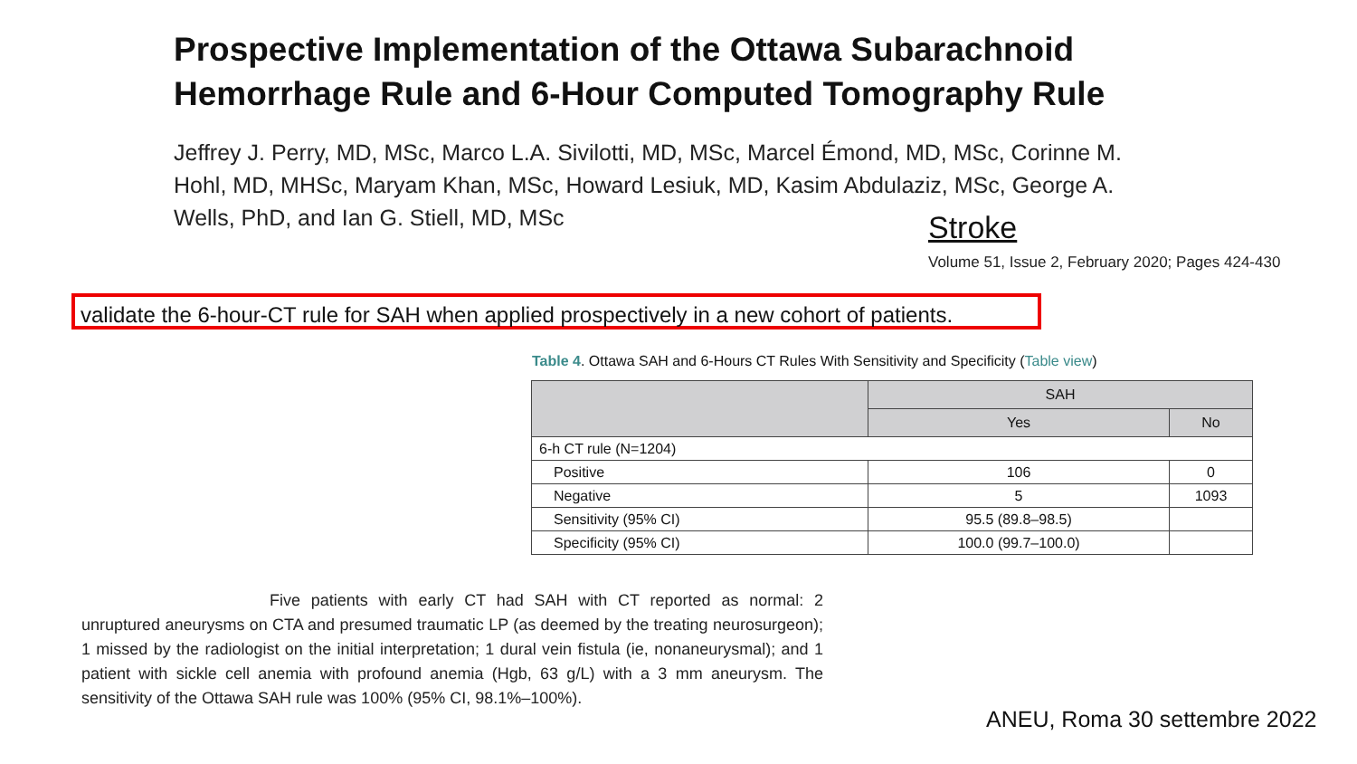Prospective Implementation of the Ottawa Subarachnoid
Hemorrhage Rule and 6-Hour Computed Tomography Rule
Jeffrey J. Perry, MD, MSc, Marco L.A. Sivilotti, MD, MSc, Marcel Émond, MD, MSc, Corinne M. Hohl, MD, MHSc, Maryam Khan, MSc, Howard Lesiuk, MD, Kasim Abdulaziz, MSc, George A. Wells, PhD, and Ian G. Stiell, MD, MSc
Stroke
Volume 51, Issue 2, February 2020; Pages 424-430
validate the 6-hour-CT rule for SAH when applied prospectively in a new cohort of patients.
Table 4. Ottawa SAH and 6-Hours CT Rules With Sensitivity and Specificity (Table view)
| | SAH | |
| --- | --- | --- |
| | Yes | No |
| 6-h CT rule (N=1204) | | |
| Positive | 106 | 0 |
| Negative | 5 | 1093 |
| Sensitivity (95% CI) | 95.5 (89.8–98.5) | |
| Specificity (95% CI) | 100.0 (99.7–100.0) | |
Five patients with early CT had SAH with CT reported as normal: 2 unruptured aneurysms on CTA and presumed traumatic LP (as deemed by the treating neurosurgeon); 1 missed by the radiologist on the initial interpretation; 1 dural vein fistula (ie, nonaneurysmal); and 1 patient with sickle cell anemia with profound anemia (Hgb, 63 g/L) with a 3 mm aneurysm. The sensitivity of the Ottawa SAH rule was 100% (95% CI, 98.1%–100%).
ANEU, Roma 30 settembre 2022